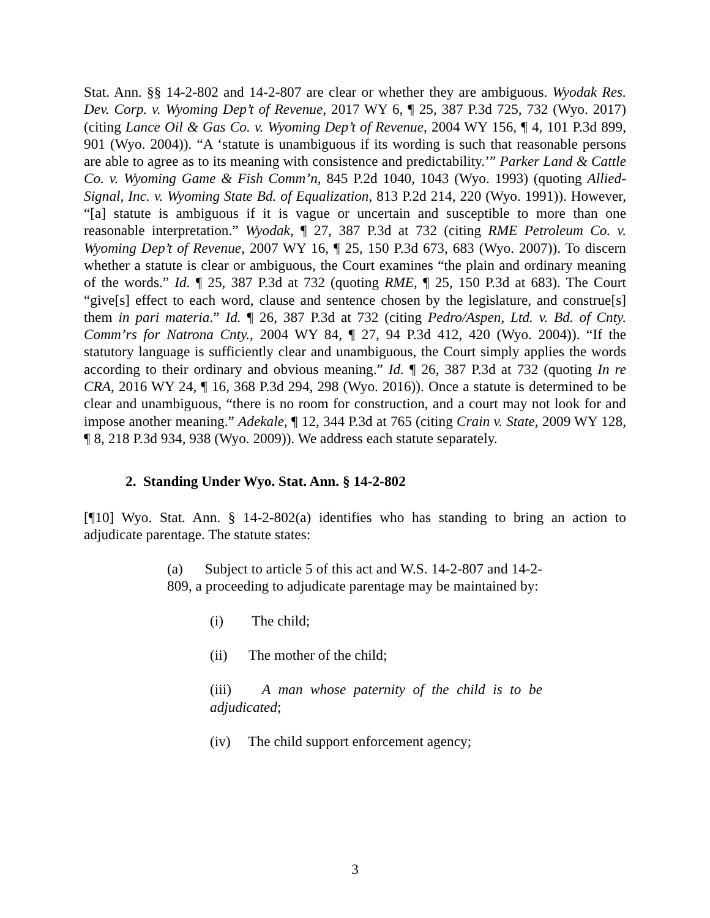Stat. Ann. §§ 14-2-802 and 14-2-807 are clear or whether they are ambiguous. Wyodak Res. Dev. Corp. v. Wyoming Dep’t of Revenue, 2017 WY 6, ¶ 25, 387 P.3d 725, 732 (Wyo. 2017) (citing Lance Oil & Gas Co. v. Wyoming Dep’t of Revenue, 2004 WY 156, ¶ 4, 101 P.3d 899, 901 (Wyo. 2004)). “A ‘statute is unambiguous if its wording is such that reasonable persons are able to agree as to its meaning with consistence and predictability.’” Parker Land & Cattle Co. v. Wyoming Game & Fish Comm’n, 845 P.2d 1040, 1043 (Wyo. 1993) (quoting Allied-Signal, Inc. v. Wyoming State Bd. of Equalization, 813 P.2d 214, 220 (Wyo. 1991)). However, “[a] statute is ambiguous if it is vague or uncertain and susceptible to more than one reasonable interpretation.” Wyodak, ¶ 27, 387 P.3d at 732 (citing RME Petroleum Co. v. Wyoming Dep’t of Revenue, 2007 WY 16, ¶ 25, 150 P.3d 673, 683 (Wyo. 2007)). To discern whether a statute is clear or ambiguous, the Court examines “the plain and ordinary meaning of the words.” Id. ¶ 25, 387 P.3d at 732 (quoting RME, ¶ 25, 150 P.3d at 683). The Court “give[s] effect to each word, clause and sentence chosen by the legislature, and construe[s] them in pari materia.” Id. ¶ 26, 387 P.3d at 732 (citing Pedro/Aspen, Ltd. v. Bd. of Cnty. Comm’rs for Natrona Cnty., 2004 WY 84, ¶ 27, 94 P.3d 412, 420 (Wyo. 2004)). “If the statutory language is sufficiently clear and unambiguous, the Court simply applies the words according to their ordinary and obvious meaning.” Id. ¶ 26, 387 P.3d at 732 (quoting In re CRA, 2016 WY 24, ¶ 16, 368 P.3d 294, 298 (Wyo. 2016)). Once a statute is determined to be clear and unambiguous, “there is no room for construction, and a court may not look for and impose another meaning.” Adekale, ¶ 12, 344 P.3d at 765 (citing Crain v. State, 2009 WY 128, ¶ 8, 218 P.3d 934, 938 (Wyo. 2009)). We address each statute separately.
2. Standing Under Wyo. Stat. Ann. § 14-2-802
[¶10] Wyo. Stat. Ann. § 14-2-802(a) identifies who has standing to bring an action to adjudicate parentage. The statute states:
(a) Subject to article 5 of this act and W.S. 14-2-807 and 14-2-809, a proceeding to adjudicate parentage may be maintained by:
(i) The child;
(ii) The mother of the child;
(iii) A man whose paternity of the child is to be adjudicated;
(iv) The child support enforcement agency;
3